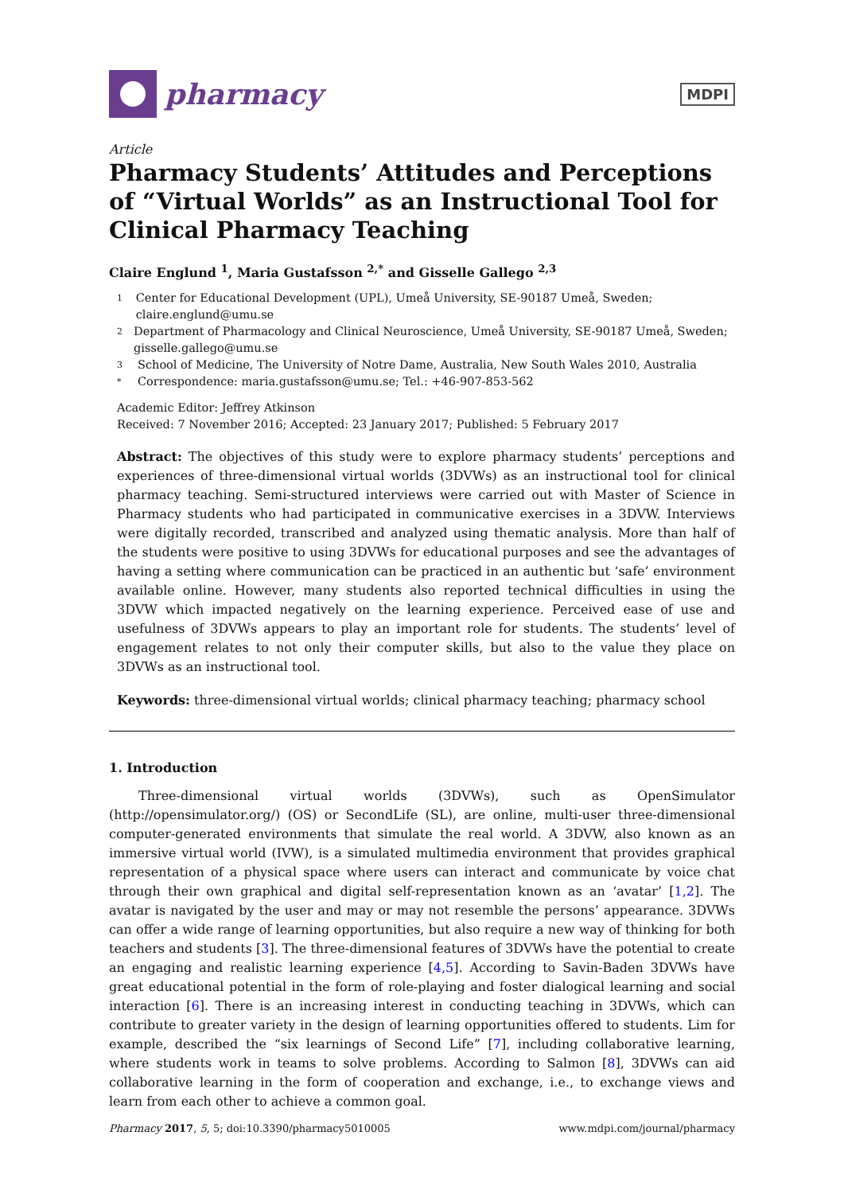pharmacy
MDPI
Article
Pharmacy Students’ Attitudes and Perceptions of “Virtual Worlds” as an Instructional Tool for Clinical Pharmacy Teaching
Claire Englund <sup>1</sup>, Maria Gustafsson <sup>2,*</sup> and Gisselle Gallego <sup>2,3</sup>
1 Center for Educational Development (UPL), Umeå University, SE-90187 Umeå, Sweden; claire.englund@umu.se
2 Department of Pharmacology and Clinical Neuroscience, Umeå University, SE-90187 Umeå, Sweden; gisselle.gallego@umu.se
3 School of Medicine, The University of Notre Dame, Australia, New South Wales 2010, Australia
* Correspondence: maria.gustafsson@umu.se; Tel.: +46-907-853-562
Academic Editor: Jeffrey Atkinson
Received: 7 November 2016; Accepted: 23 January 2017; Published: 5 February 2017
Abstract: The objectives of this study were to explore pharmacy students’ perceptions and experiences of three-dimensional virtual worlds (3DVWs) as an instructional tool for clinical pharmacy teaching. Semi-structured interviews were carried out with Master of Science in Pharmacy students who had participated in communicative exercises in a 3DVW. Interviews were digitally recorded, transcribed and analyzed using thematic analysis. More than half of the students were positive to using 3DVWs for educational purposes and see the advantages of having a setting where communication can be practiced in an authentic but ‘safe’ environment available online. However, many students also reported technical difficulties in using the 3DVW which impacted negatively on the learning experience. Perceived ease of use and usefulness of 3DVWs appears to play an important role for students. The students’ level of engagement relates to not only their computer skills, but also to the value they place on 3DVWs as an instructional tool.
Keywords: three-dimensional virtual worlds; clinical pharmacy teaching; pharmacy school
1. Introduction
Three-dimensional virtual worlds (3DVWs), such as OpenSimulator (http://opensimulator.org/) (OS) or SecondLife (SL), are online, multi-user three-dimensional computer-generated environments that simulate the real world. A 3DVW, also known as an immersive virtual world (IVW), is a simulated multimedia environment that provides graphical representation of a physical space where users can interact and communicate by voice chat through their own graphical and digital self-representation known as an ‘avatar’ [1,2]. The avatar is navigated by the user and may or may not resemble the persons’ appearance. 3DVWs can offer a wide range of learning opportunities, but also require a new way of thinking for both teachers and students [3]. The three-dimensional features of 3DVWs have the potential to create an engaging and realistic learning experience [4,5]. According to Savin-Baden 3DVWs have great educational potential in the form of role-playing and foster dialogical learning and social interaction [6]. There is an increasing interest in conducting teaching in 3DVWs, which can contribute to greater variety in the design of learning opportunities offered to students. Lim for example, described the “six learnings of Second Life” [7], including collaborative learning, where students work in teams to solve problems. According to Salmon [8], 3DVWs can aid collaborative learning in the form of cooperation and exchange, i.e., to exchange views and learn from each other to achieve a common goal.
Pharmacy 2017, 5, 5; doi:10.3390/pharmacy5010005 www.mdpi.com/journal/pharmacy